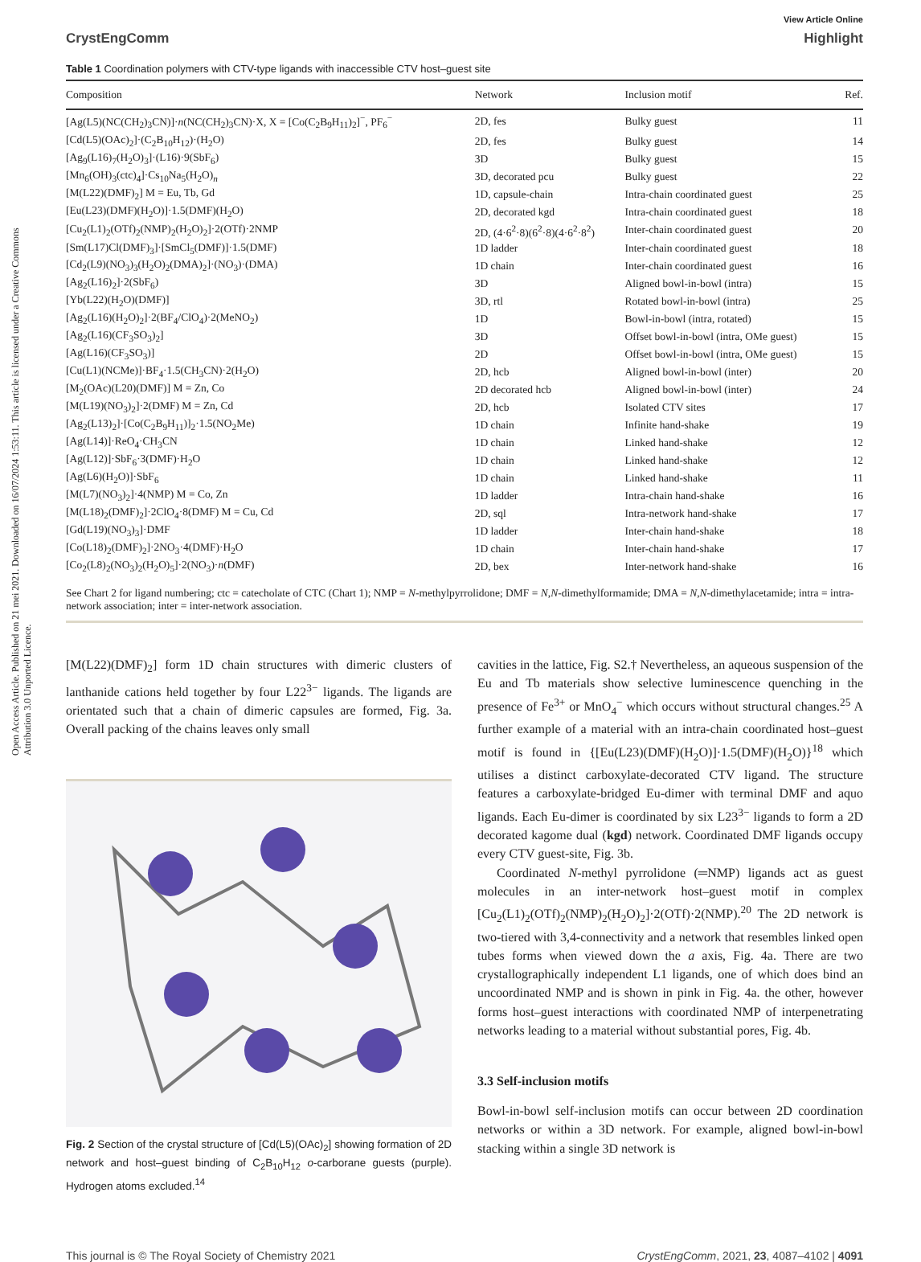Open Access Article. Published on 21 mei 2021. Downloaded on 16/07/2024 1:53:11. This article is licensed under a Creative Commons Attribution 3.0 Unported Licence.
View Article Online
CrystEngComm Highlight
Table 1 Coordination polymers with CTV-type ligands with inaccessible CTV host–guest site
| Composition | Network | Inclusion motif | Ref. |
| --- | --- | --- | --- |
| [Ag(L5)(NC(CH<sub>2</sub>)<sub>3</sub>CN)]· n (NC(CH<sub>2</sub>)<sub>3</sub>CN)·X, X = [Co(C<sub>2</sub>B<sub>9</sub>H<sub>11</sub>)<sub>2</sub>]<sup>−</sup>, PF<sub>6</sub><sup>−</sup> | 2D, fes | Bulky guest | 11 |
| [Cd(L5)(OAc)<sub>2</sub>]·(C<sub>2</sub>B<sub>10</sub>H<sub>12</sub>)·(H<sub>2</sub>O) | 2D, fes | Bulky guest | 14 |
| [Ag<sub>9</sub>(L16)<sub>7</sub>(H<sub>2</sub>O)<sub>3</sub>]·(L16)·9(SbF<sub>6</sub>) | 3D | Bulky guest | 15 |
| [Mn<sub>6</sub>(OH)<sub>3</sub>(ctc)<sub>4</sub>]·Cs<sub>10</sub>Na<sub>5</sub>(H<sub>2</sub>O)<sub>n</sub> | 3D, decorated pcu | Bulky guest | 22 |
| [M(L22)(DMF)<sub>2</sub>] M = Eu, Tb, Gd | 1D, capsule-chain | Intra-chain coordinated guest | 25 |
| [Eu(L23)(DMF)(H<sub>2</sub>O)]·1.5(DMF)(H<sub>2</sub>O) | 2D, decorated kgd | Intra-chain coordinated guest | 18 |
| [Cu<sub>2</sub>(L1)<sub>2</sub>(OTf)<sub>2</sub>(NMP)<sub>2</sub>(H<sub>2</sub>O)<sub>2</sub>]·2(OTf)·2NMP | 2D, (4·6<sup>2</sup>·8)(6<sup>2</sup>·8)(4·6<sup>2</sup>·8<sup>2</sup>) | Inter-chain coordinated guest | 20 |
| [Sm(L17)Cl(DMF)<sub>3</sub>]·[SmCl<sub>5</sub>(DMF)]·1.5(DMF) | 1D ladder | Inter-chain coordinated guest | 18 |
| [Cd<sub>2</sub>(L9)(NO<sub>3</sub>)<sub>3</sub>(H<sub>2</sub>O)<sub>2</sub>(DMA)<sub>2</sub>]·(NO<sub>3</sub>)·(DMA) | 1D chain | Inter-chain coordinated guest | 16 |
| [Ag<sub>2</sub>(L16)<sub>2</sub>]·2(SbF<sub>6</sub>) | 3D | Aligned bowl-in-bowl (intra) | 15 |
| [Yb(L22)(H<sub>2</sub>O)(DMF)] | 3D, rtl | Rotated bowl-in-bowl (intra) | 25 |
| [Ag<sub>2</sub>(L16)(H<sub>2</sub>O)<sub>2</sub>]·2(BF<sub>4</sub>/ClO<sub>4</sub>)·2(MeNO<sub>2</sub>) | 1D | Bowl-in-bowl (intra, rotated) | 15 |
| [Ag<sub>2</sub>(L16)(CF<sub>3</sub>SO<sub>3</sub>)<sub>2</sub>] | 3D | Offset bowl-in-bowl (intra, OMe guest) | 15 |
| [Ag(L16)(CF<sub>3</sub>SO<sub>3</sub>)] | 2D | Offset bowl-in-bowl (intra, OMe guest) | 15 |
| [Cu(L1)(NCMe)]·BF<sub>4</sub>·1.5(CH<sub>3</sub>CN)·2(H<sub>2</sub>O) | 2D, hcb | Aligned bowl-in-bowl (inter) | 20 |
| [M<sub>2</sub>(OAc)(L20)(DMF)] M = Zn, Co | 2D decorated hcb | Aligned bowl-in-bowl (inter) | 24 |
| [M(L19)(NO<sub>3</sub>)<sub>2</sub>]·2(DMF) M = Zn, Cd | 2D, hcb | Isolated CTV sites | 17 |
| [Ag<sub>2</sub>(L13)<sub>2</sub>]·[Co(C<sub>2</sub>B<sub>9</sub>H<sub>11</sub>)]<sub>2</sub>·1.5(NO<sub>2</sub>Me) | 1D chain | Infinite hand-shake | 19 |
| [Ag(L14)]·ReO<sub>4</sub>·CH<sub>3</sub>CN | 1D chain | Linked hand-shake | 12 |
| [Ag(L12)]·SbF<sub>6</sub>·3(DMF)·H<sub>2</sub>O | 1D chain | Linked hand-shake | 12 |
| [Ag(L6)(H<sub>2</sub>O)]·SbF<sub>6</sub> | 1D chain | Linked hand-shake | 11 |
| [M(L7)(NO<sub>3</sub>)<sub>2</sub>]·4(NMP) M = Co, Zn | 1D ladder | Intra-chain hand-shake | 16 |
| [M(L18)<sub>2</sub>(DMF)<sub>2</sub>]·2ClO<sub>4</sub>·8(DMF) M = Cu, Cd | 2D, sql | Intra-network hand-shake | 17 |
| [Gd(L19)(NO<sub>3</sub>)<sub>3</sub>]·DMF | 1D ladder | Inter-chain hand-shake | 18 |
| [Co(L18)<sub>2</sub>(DMF)<sub>2</sub>]·2NO<sub>3</sub>·4(DMF)·H<sub>2</sub>O | 1D chain | Inter-chain hand-shake | 17 |
| [Co<sub>2</sub>(L8)<sub>2</sub>(NO<sub>3</sub>)<sub>2</sub>(H<sub>2</sub>O)<sub>5</sub>]·2(NO<sub>3</sub>)· n (DMF) | 2D, bex | Inter-network hand-shake | 16 |
See Chart 2 for ligand numbering; ctc = catecholate of CTC (Chart 1); NMP = N-methylpyrrolidone; DMF = N,N-dimethylformamide; DMA = N,N-dimethylacetamide; intra = intra-network association; inter = inter-network association.
[M(L22)(DMF)<sub>2</sub>] form 1D chain structures with dimeric clusters of lanthanide cations held together by four L22<sup>3−</sup> ligands. The ligands are orientated such that a chain of dimeric capsules are formed, Fig. 3a. Overall packing of the chains leaves only small
Fig. 2 Section of the crystal structure of [Cd(L5)(OAc)<sub>2</sub>] showing formation of 2D network and host–guest binding of C<sub>2</sub>B<sub>10</sub>H<sub>12</sub> o-carborane guests (purple). Hydrogen atoms excluded.<sup>14</sup>
cavities in the lattice, Fig. S2.† Nevertheless, an aqueous suspension of the Eu and Tb materials show selective luminescence quenching in the presence of Fe<sup>3+</sup> or MnO<sub>4</sub><sup>−</sup> which occurs without structural changes.<sup>25</sup> A further example of a material with an intra-chain coordinated host–guest motif is found in {[Eu(L23)(DMF)(H<sub>2</sub>O)]·1.5(DMF)(H<sub>2</sub>O)}<sup>18</sup> which utilises a distinct carboxylate-decorated CTV ligand. The structure features a carboxylate-bridged Eu-dimer with terminal DMF and aquo ligands. Each Eu-dimer is coordinated by six L23<sup>3−</sup> ligands to form a 2D decorated kagome dual (kgd) network. Coordinated DMF ligands occupy every CTV guest-site, Fig. 3b.
Coordinated N-methyl pyrrolidone (═NMP) ligands act as guest molecules in an inter-network host–guest motif in complex [Cu<sub>2</sub>(L1)<sub>2</sub>(OTf)<sub>2</sub>(NMP)<sub>2</sub>(H<sub>2</sub>O)<sub>2</sub>]·2(OTf)·2(NMP).<sup>20</sup> The 2D network is two-tiered with 3,4-connectivity and a network that resembles linked open tubes forms when viewed down the a axis, Fig. 4a. There are two crystallographically independent L1 ligands, one of which does bind an uncoordinated NMP and is shown in pink in Fig. 4a. the other, however forms host–guest interactions with coordinated NMP of interpenetrating networks leading to a material without substantial pores, Fig. 4b.
3.3 Self-inclusion motifs
Bowl-in-bowl self-inclusion motifs can occur between 2D coordination networks or within a 3D network. For example, aligned bowl-in-bowl stacking within a single 3D network is
This journal is © The Royal Society of Chemistry 2021 CrystEngComm, 2021, 23, 4087–4102 | 4091